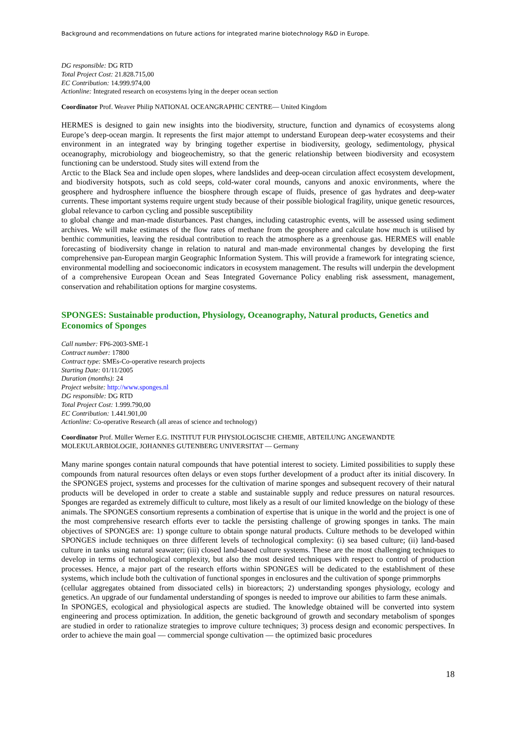Background and recommendations on future actions for integrated marine biotechnology R&D in Europe.
DG responsible: DG RTD
Total Project Cost: 21.828.715,00
EC Contribution: 14.999.974,00
Actionline: Integrated research on ecosystems lying in the deeper ocean section
Coordinator Prof. Weaver Philip NATIONAL OCEANGRAPHIC CENTRE— United Kingdom
HERMES is designed to gain new insights into the biodiversity, structure, function and dynamics of ecosystems along Europe’s deep-ocean margin. It represents the first major attempt to understand European deep-water ecosystems and their environment in an integrated way by bringing together expertise in biodiversity, geology, sedimentology, physical oceanography, microbiology and biogeochemistry, so that the generic relationship between biodiversity and ecosystem functioning can be understood. Study sites will extend from the
Arctic to the Black Sea and include open slopes, where landslides and deep-ocean circulation affect ecosystem development, and biodiversity hotspots, such as cold seeps, cold-water coral mounds, canyons and anoxic environments, where the geosphere and hydrosphere influence the biosphere through escape of fluids, presence of gas hydrates and deep-water currents. These important systems require urgent study because of their possible biological fragility, unique genetic resources, global relevance to carbon cycling and possible susceptibility
to global change and man-made disturbances. Past changes, including catastrophic events, will be assessed using sediment archives. We will make estimates of the flow rates of methane from the geosphere and calculate how much is utilised by benthic communities, leaving the residual contribution to reach the atmosphere as a greenhouse gas. HERMES will enable forecasting of biodiversity change in relation to natural and man-made environmental changes by developing the first comprehensive pan-European margin Geographic Information System. This will provide a framework for integrating science, environmental modelling and socioeconomic indicators in ecosystem management. The results will underpin the development of a comprehensive European Ocean and Seas Integrated Governance Policy enabling risk assessment, management, conservation and rehabilitation options for margine cosystems.
SPONGES: Sustainable production, Physiology, Oceanography, Natural products, Genetics and Economics of Sponges
Call number: FP6-2003-SME-1
Contract number: 17800
Contract type: SMEs-Co-operative research projects
Starting Date: 01/11/2005
Duration (months): 24
Project website: http://www.sponges.nl
DG responsible: DG RTD
Total Project Cost: 1.999.790,00
EC Contribution: 1.441.901,00
Actionline: Co-operative Research (all areas of science and technology)
Coordinator Prof. Müller Werner E.G. INSTITUT FUR PHYSIOLOGISCHE CHEMIE, ABTEILUNG ANGEWANDTE MOLEKULARBIOLOGIE, JOHANNES GUTENBERG UNIVERSITAT — Germany
Many marine sponges contain natural compounds that have potential interest to society. Limited possibilities to supply these compounds from natural resources often delays or even stops further development of a product after its initial discovery. In the SPONGES project, systems and processes for the cultivation of marine sponges and subsequent recovery of their natural products will be developed in order to create a stable and sustainable supply and reduce pressures on natural resources. Sponges are regarded as extremely difficult to culture, most likely as a result of our limited knowledge on the biology of these animals. The SPONGES consortium represents a combination of expertise that is unique in the world and the project is one of the most comprehensive research efforts ever to tackle the persisting challenge of growing sponges in tanks. The main objectives of SPONGES are: 1) sponge culture to obtain sponge natural products. Culture methods to be developed within SPONGES include techniques on three different levels of technological complexity: (i) sea based culture; (ii) land-based culture in tanks using natural seawater; (iii) closed land-based culture systems. These are the most challenging techniques to develop in terms of technological complexity, but also the most desired techniques with respect to control of production processes. Hence, a major part of the research efforts within SPONGES will be dedicated to the establishment of these systems, which include both the cultivation of functional sponges in enclosures and the cultivation of sponge primmorphs
(cellular aggregates obtained from dissociated cells) in bioreactors; 2) understanding sponges physiology, ecology and genetics. An upgrade of our fundamental understanding of sponges is needed to improve our abilities to farm these animals.
In SPONGES, ecological and physiological aspects are studied. The knowledge obtained will be converted into system engineering and process optimization. In addition, the genetic background of growth and secondary metabolism of sponges are studied in order to rationalize strategies to improve culture techniques; 3) process design and economic perspectives. In order to achieve the main goal — commercial sponge cultivation — the optimized basic procedures
18